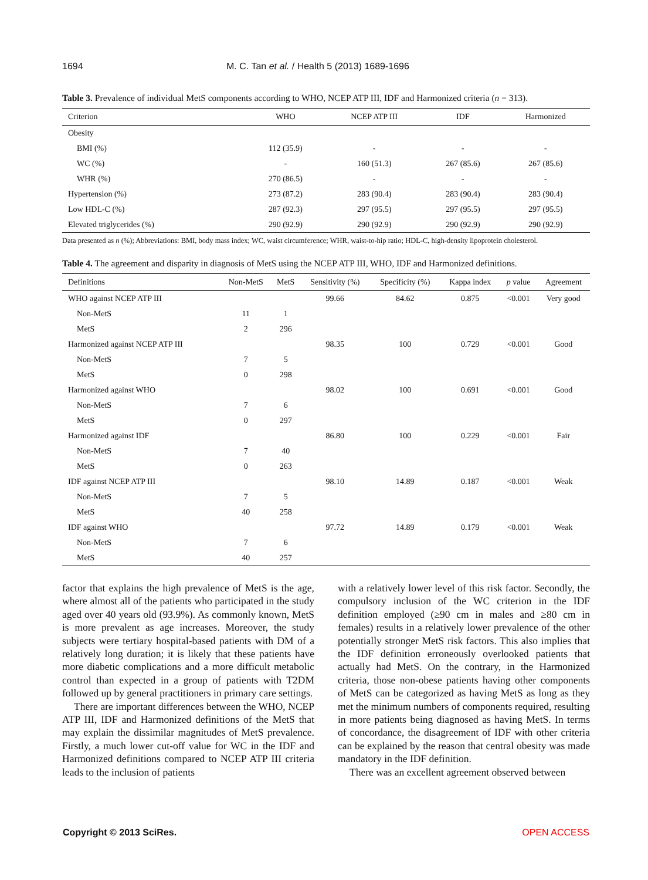1694 M. C. Tan et al. / Health 5 (2013) 1689-1696
Table 3. Prevalence of individual MetS components according to WHO, NCEP ATP III, IDF and Harmonized criteria (n = 313).
| Criterion | WHO | NCEP ATP III | IDF | Harmonized |
| --- | --- | --- | --- | --- |
| Obesity | | | | |
| BMI (%) | 112 (35.9) | - | - | - |
| WC (%) | - | 160 (51.3) | 267 (85.6) | 267 (85.6) |
| WHR (%) | 270 (86.5) | - | - | - |
| Hypertension (%) | 273 (87.2) | 283 (90.4) | 283 (90.4) | 283 (90.4) |
| Low HDL-C (%) | 287 (92.3) | 297 (95.5) | 297 (95.5) | 297 (95.5) |
| Elevated triglycerides (%) | 290 (92.9) | 290 (92.9) | 290 (92.9) | 290 (92.9) |
Data presented as n (%); Abbreviations: BMI, body mass index; WC, waist circumference; WHR, waist-to-hip ratio; HDL-C, high-density lipoprotein cholesterol.
Table 4. The agreement and disparity in diagnosis of MetS using the NCEP ATP III, WHO, IDF and Harmonized definitions.
| Definitions | Non-MetS | MetS | Sensitivity (%) | Specificity (%) | Kappa index | p value | Agreement |
| --- | --- | --- | --- | --- | --- | --- | --- |
| WHO against NCEP ATP III | | | 99.66 | 84.62 | 0.875 | <0.001 | Very good |
| Non-MetS | 11 | 1 | | | | | |
| MetS | 2 | 296 | | | | | |
| Harmonized against NCEP ATP III | | | 98.35 | 100 | 0.729 | <0.001 | Good |
| Non-MetS | 7 | 5 | | | | | |
| MetS | 0 | 298 | | | | | |
| Harmonized against WHO | | | 98.02 | 100 | 0.691 | <0.001 | Good |
| Non-MetS | 7 | 6 | | | | | |
| MetS | 0 | 297 | | | | | |
| Harmonized against IDF | | | 86.80 | 100 | 0.229 | <0.001 | Fair |
| Non-MetS | 7 | 40 | | | | | |
| MetS | 0 | 263 | | | | | |
| IDF against NCEP ATP III | | | 98.10 | 14.89 | 0.187 | <0.001 | Weak |
| Non-MetS | 7 | 5 | | | | | |
| MetS | 40 | 258 | | | | | |
| IDF against WHO | | | 97.72 | 14.89 | 0.179 | <0.001 | Weak |
| Non-MetS | 7 | 6 | | | | | |
| MetS | 40 | 257 | | | | | |
factor that explains the high prevalence of MetS is the age, where almost all of the patients who participated in the study aged over 40 years old (93.9%). As commonly known, MetS is more prevalent as age increases. Moreover, the study subjects were tertiary hospital-based patients with DM of a relatively long duration; it is likely that these patients have more diabetic complications and a more difficult metabolic control than expected in a group of patients with T2DM followed up by general practitioners in primary care settings.
There are important differences between the WHO, NCEP ATP III, IDF and Harmonized definitions of the MetS that may explain the dissimilar magnitudes of MetS prevalence. Firstly, a much lower cut-off value for WC in the IDF and Harmonized definitions compared to NCEP ATP III criteria leads to the inclusion of patients
with a relatively lower level of this risk factor. Secondly, the compulsory inclusion of the WC criterion in the IDF definition employed (≥90 cm in males and ≥80 cm in females) results in a relatively lower prevalence of the other potentially stronger MetS risk factors. This also implies that the IDF definition erroneously overlooked patients that actually had MetS. On the contrary, in the Harmonized criteria, those non-obese patients having other components of MetS can be categorized as having MetS as long as they met the minimum numbers of components required, resulting in more patients being diagnosed as having MetS. In terms of concordance, the disagreement of IDF with other criteria can be explained by the reason that central obesity was made mandatory in the IDF definition.
There was an excellent agreement observed between
Copyright © 2013 SciRes. OPEN ACCESS